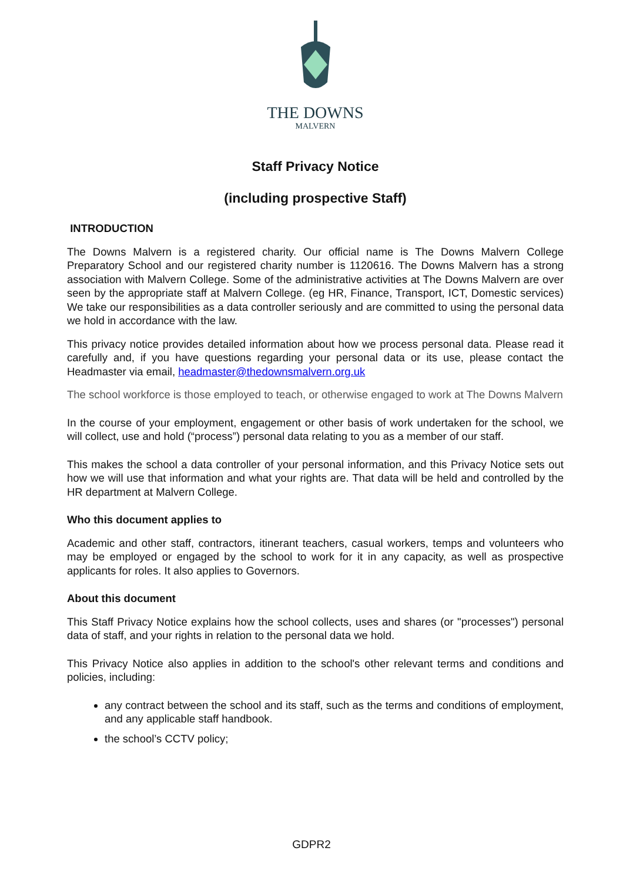THE DOWNS
MALVERN
Staff Privacy Notice
(including prospective Staff)
INTRODUCTION
The Downs Malvern is a registered charity. Our official name is The Downs Malvern College Preparatory School and our registered charity number is 1120616. The Downs Malvern has a strong association with Malvern College. Some of the administrative activities at The Downs Malvern are over seen by the appropriate staff at Malvern College. (eg HR, Finance, Transport, ICT, Domestic services) We take our responsibilities as a data controller seriously and are committed to using the personal data we hold in accordance with the law.
This privacy notice provides detailed information about how we process personal data. Please read it carefully and, if you have questions regarding your personal data or its use, please contact the Headmaster via email, headmaster@thedownsmalvern.org.uk
The school workforce is those employed to teach, or otherwise engaged to work at The Downs Malvern
In the course of your employment, engagement or other basis of work undertaken for the school, we will collect, use and hold (“process”) personal data relating to you as a member of our staff.
This makes the school a data controller of your personal information, and this Privacy Notice sets out how we will use that information and what your rights are. That data will be held and controlled by the HR department at Malvern College.
Who this document applies to
Academic and other staff, contractors, itinerant teachers, casual workers, temps and volunteers who may be employed or engaged by the school to work for it in any capacity, as well as prospective applicants for roles. It also applies to Governors.
About this document
This Staff Privacy Notice explains how the school collects, uses and shares (or "processes") personal data of staff, and your rights in relation to the personal data we hold.
This Privacy Notice also applies in addition to the school's other relevant terms and conditions and policies, including:
any contract between the school and its staff, such as the terms and conditions of employment, and any applicable staff handbook.
the school’s CCTV policy;
GDPR2